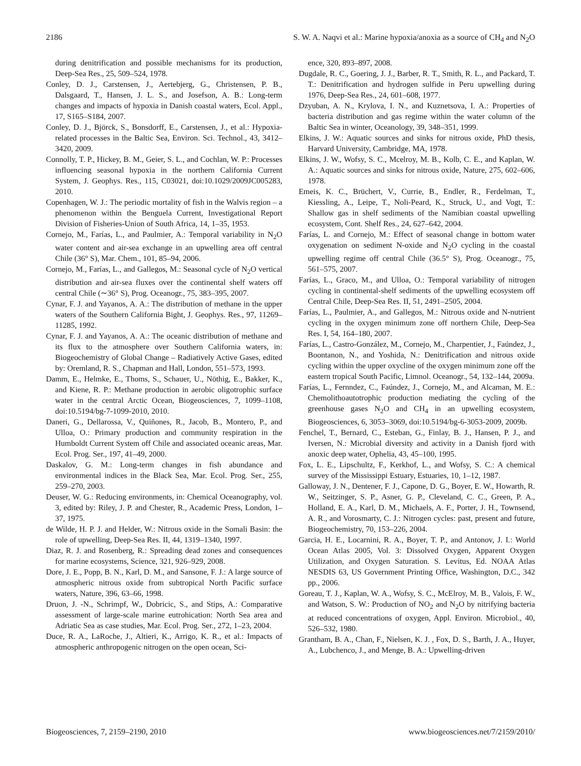2186 S. W. A. Naqvi et al.: Marine hypoxia/anoxia as a source of CH<sub>4</sub> and N<sub>2</sub>O
during denitrification and possible mechanisms for its production, Deep-Sea Res., 25, 509–524, 1978.
Conley, D. J., Carstensen, J., Aertebjerg, G., Christensen, P. B., Dalsgaard, T., Hansen, J. L. S., and Josefson, A. B.: Long-term changes and impacts of hypoxia in Danish coastal waters, Ecol. Appl., 17, S165–S184, 2007.
Conley, D. J., Björck, S., Bonsdorff, E., Carstensen, J., et al.: Hypoxia-related processes in the Baltic Sea, Environ. Sci. Technol., 43, 3412–3420, 2009.
Connolly, T. P., Hickey, B. M., Geier, S. L., and Cochlan, W. P.: Processes influencing seasonal hypoxia in the northern California Current System, J. Geophys. Res., 115, C03021, doi:10.1029/2009JC005283, 2010.
Copenhagen, W. J.: The periodic mortality of fish in the Walvis region – a phenomenon within the Benguela Current, Investigational Report Division of Fisheries-Union of South Africa, 14, 1–35, 1953.
Cornejo, M., Farías, L., and Paulmier, A.: Temporal variability in N<sub>2</sub>O water content and air-sea exchange in an upwelling area off central Chile (36° S), Mar. Chem., 101, 85–94, 2006.
Cornejo, M., Farías, L., and Gallegos, M.: Seasonal cycle of N<sub>2</sub>O vertical distribution and air-sea fluxes over the continental shelf waters off central Chile (∼36° S), Prog. Oceanogr., 75, 383–395, 2007.
Cynar, F. J. and Yayanos, A. A.: The distribution of methane in the upper waters of the Southern California Bight, J. Geophys. Res., 97, 11269–11285, 1992.
Cynar, F. J. and Yayanos, A. A.: The oceanic distribution of methane and its flux to the atmosphere over Southern California waters, in: Biogeochemistry of Global Change – Radiatively Active Gases, edited by: Oremland, R. S., Chapman and Hall, London, 551–573, 1993.
Damm, E., Helmke, E., Thoms, S., Schauer, U., Nöthig, E., Bakker, K., and Kiene, R. P.: Methane production in aerobic oligotrophic surface water in the central Arctic Ocean, Biogeosciences, 7, 1099–1108, doi:10.5194/bg-7-1099-2010, 2010.
Daneri, G., Dellarossa, V., Quiñones, R., Jacob, B., Montero, P., and Ulloa, O.: Primary production and community respiration in the Humboldt Current System off Chile and associated oceanic areas, Mar. Ecol. Prog. Ser., 197, 41–49, 2000.
Daskalov, G. M.: Long-term changes in fish abundance and environmental indices in the Black Sea, Mar. Ecol. Prog. Ser., 255, 259–270, 2003.
Deuser, W. G.: Reducing environments, in: Chemical Oceanography, vol. 3, edited by: Riley, J. P. and Chester, R., Academic Press, London, 1–37, 1975.
de Wilde, H. P. J. and Helder, W.: Nitrous oxide in the Somali Basin: the role of upwelling, Deep-Sea Res. II, 44, 1319–1340, 1997.
Diaz, R. J. and Rosenberg, R.: Spreading dead zones and consequences for marine ecosystems, Science, 321, 926–929, 2008.
Dore, J. E., Popp, B. N., Karl, D. M., and Sansone, F. J.: A large source of atmospheric nitrous oxide from subtropical North Pacific surface waters, Nature, 396, 63–66, 1998.
Druon, J. -N., Schrimpf, W., Dobricic, S., and Stips, A.: Comparative assessment of large-scale marine eutrohication: North Sea area and Adriatic Sea as case studies, Mar. Ecol. Prog. Ser., 272, 1–23, 2004.
Duce, R. A., LaRoche, J., Altieri, K., Arrigo, K. R., et al.: Impacts of atmospheric anthropogenic nitrogen on the open ocean, Sci-
ence, 320, 893–897, 2008.
Dugdale, R. C., Goering, J. J., Barber, R. T., Smith, R. L., and Packard, T. T.: Denitrification and hydrogen sulfide in Peru upwelling during 1976, Deep-Sea Res., 24, 601–608, 1977.
Dzyuban, A. N., Krylova, I. N., and Kuznetsova, I. A.: Properties of bacteria distribution and gas regime within the water column of the Baltic Sea in winter, Oceanology, 39, 348–351, 1999.
Elkins, J. W.: Aquatic sources and sinks for nitrous oxide, PhD thesis, Harvard University, Cambridge, MA, 1978.
Elkins, J. W., Wofsy, S. C., Mcelroy, M. B., Kolb, C. E., and Kaplan, W. A.: Aquatic sources and sinks for nitrous oxide, Nature, 275, 602–606, 1978.
Emeis, K. C., Brüchert, V., Currie, B., Endler, R., Ferdelman, T., Kiessling, A., Leipe, T., Noli-Peard, K., Struck, U., and Vogt, T.: Shallow gas in shelf sediments of the Namibian coastal upwelling ecosystem, Cont. Shelf Res., 24, 627–642, 2004.
Farías, L. and Cornejo, M.: Effect of seasonal change in bottom water oxygenation on sediment N-oxide and N<sub>2</sub>O cycling in the coastal upwelling regime off central Chile (36.5° S), Prog. Oceanogr., 75, 561–575, 2007.
Farías, L., Graco, M., and Ulloa, O.: Temporal variability of nitrogen cycling in continental-shelf sediments of the upwelling ecosystem off Central Chile, Deep-Sea Res. II, 51, 2491–2505, 2004.
Farías, L., Paulmier, A., and Gallegos, M.: Nitrous oxide and N-nutrient cycling in the oxygen minimum zone off northern Chile, Deep-Sea Res. I, 54, 164–180, 2007.
Farías, L., Castro-González, M., Cornejo, M., Charpentier, J., Faúndez, J., Boontanon, N., and Yoshida, N.: Denitrification and nitrous oxide cycling within the upper oxycline of the oxygen minimum zone off the eastern tropical South Pacific, Limnol. Oceanogr., 54, 132–144, 2009a.
Farías, L., Fernndez, C., Faúndez, J., Cornejo, M., and Alcaman, M. E.: Chemolithoautotrophic production mediating the cycling of the greenhouse gases N<sub>2</sub>O and CH<sub>4</sub> in an upwelling ecosystem, Biogeosciences, 6, 3053–3069, doi:10.5194/bg-6-3053-2009, 2009b.
Fenchel, T., Bernard, C., Esteban, G., Finlay, B. J., Hansen, P. J., and Iversen, N.: Microbial diversity and activity in a Danish fjord with anoxic deep water, Ophelia, 43, 45–100, 1995.
Fox, L. E., Lipschultz, F., Kerkhof, L., and Wofsy, S. C.: A chemical survey of the Mississippi Estuary, Estuaries, 10, 1–12, 1987.
Galloway, J. N., Dentener, F. J., Capone, D. G., Boyer, E. W., Howarth, R. W., Seitzinger, S. P., Asner, G. P., Cleveland, C. C., Green, P. A., Holland, E. A., Karl, D. M., Michaels, A. F., Porter, J. H., Townsend, A. R., and Vorosmarty, C. J.: Nitrogen cycles: past, present and future, Biogeochemistry, 70, 153–226, 2004.
Garcia, H. E., Locarnini, R. A., Boyer, T. P., and Antonov, J. I.: World Ocean Atlas 2005, Vol. 3: Dissolved Oxygen, Apparent Oxygen Utilization, and Oxygen Saturation. S. Levitus, Ed. NOAA Atlas NESDIS 63, US Government Printing Office, Washington, D.C., 342 pp., 2006.
Goreau, T. J., Kaplan, W. A., Wofsy, S. C., McElroy, M. B., Valois, F. W., and Watson, S. W.: Production of NO<sub>2</sub> and N<sub>2</sub>O by nitrifying bacteria at reduced concentrations of oxygen, Appl. Environ. Microbiol., 40, 526–532, 1980.
Grantham, B. A., Chan, F., Nielsen, K. J. , Fox, D. S., Barth, J. A., Huyer, A., Lubchenco, J., and Menge, B. A.: Upwelling-driven
Biogeosciences, 7, 2159–2190, 2010 www.biogeosciences.net/7/2159/2010/